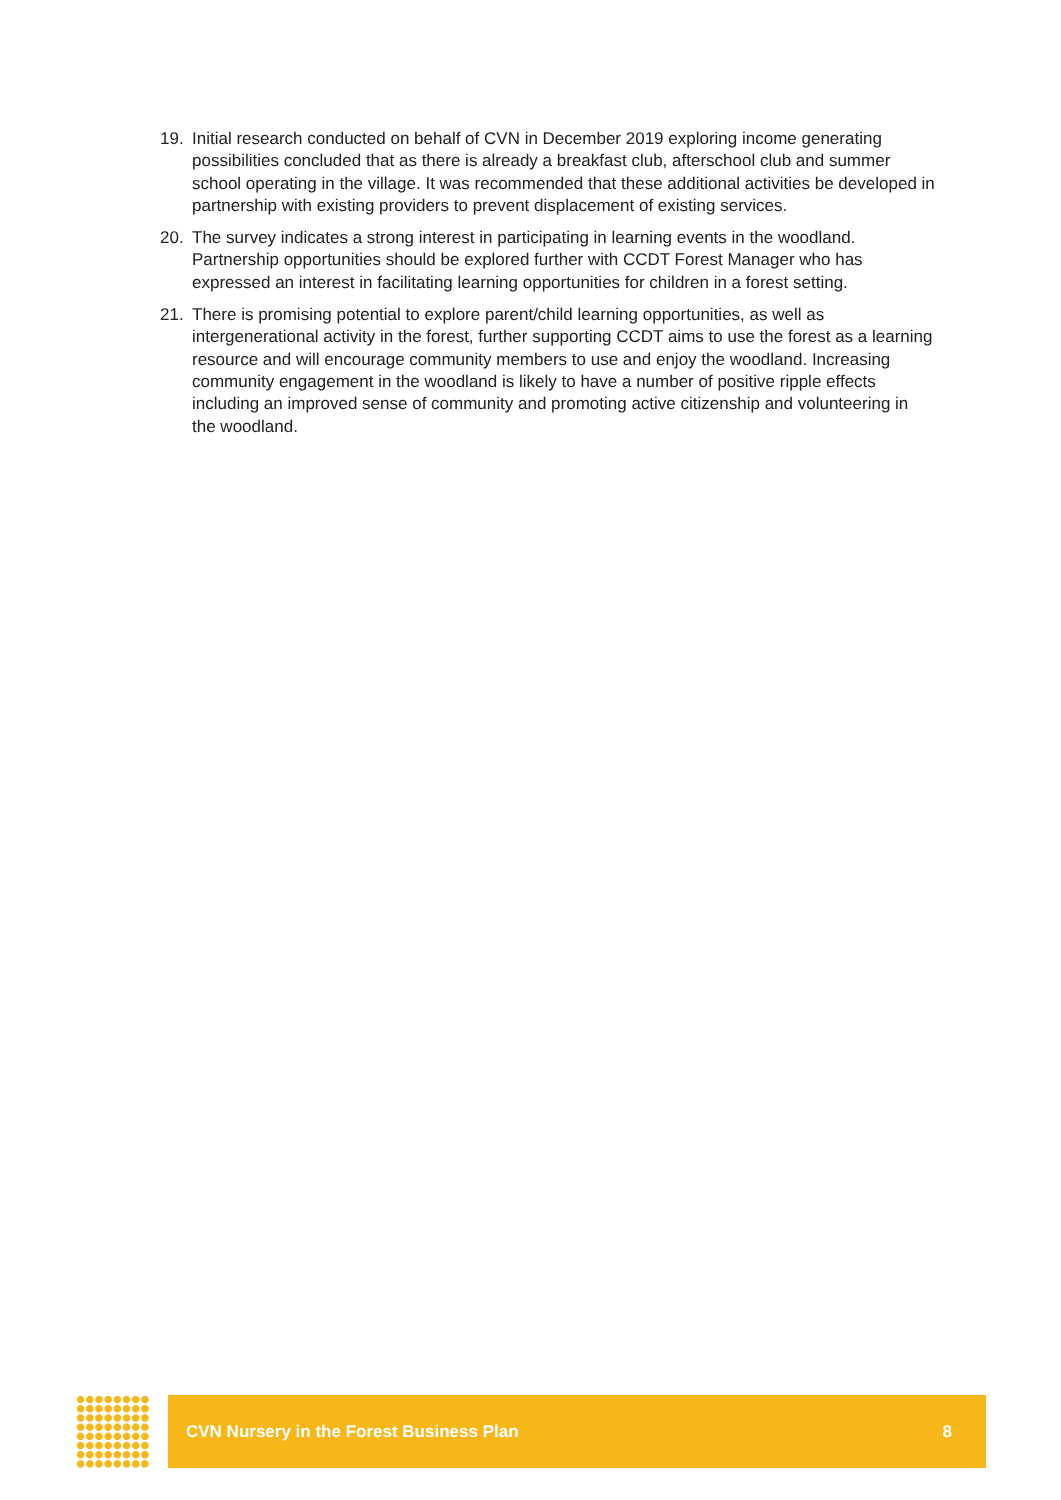19. Initial research conducted on behalf of CVN in December 2019 exploring income generating possibilities concluded that as there is already a breakfast club, afterschool club and summer school operating in the village. It was recommended that these additional activities be developed in partnership with existing providers to prevent displacement of existing services.
20. The survey indicates a strong interest in participating in learning events in the woodland. Partnership opportunities should be explored further with CCDT Forest Manager who has expressed an interest in facilitating learning opportunities for children in a forest setting.
21. There is promising potential to explore parent/child learning opportunities, as well as intergenerational activity in the forest, further supporting CCDT aims to use the forest as a learning resource and will encourage community members to use and enjoy the woodland. Increasing community engagement in the woodland is likely to have a number of positive ripple effects including an improved sense of community and promoting active citizenship and volunteering in the woodland.
CVN Nursery in the Forest Business Plan 8